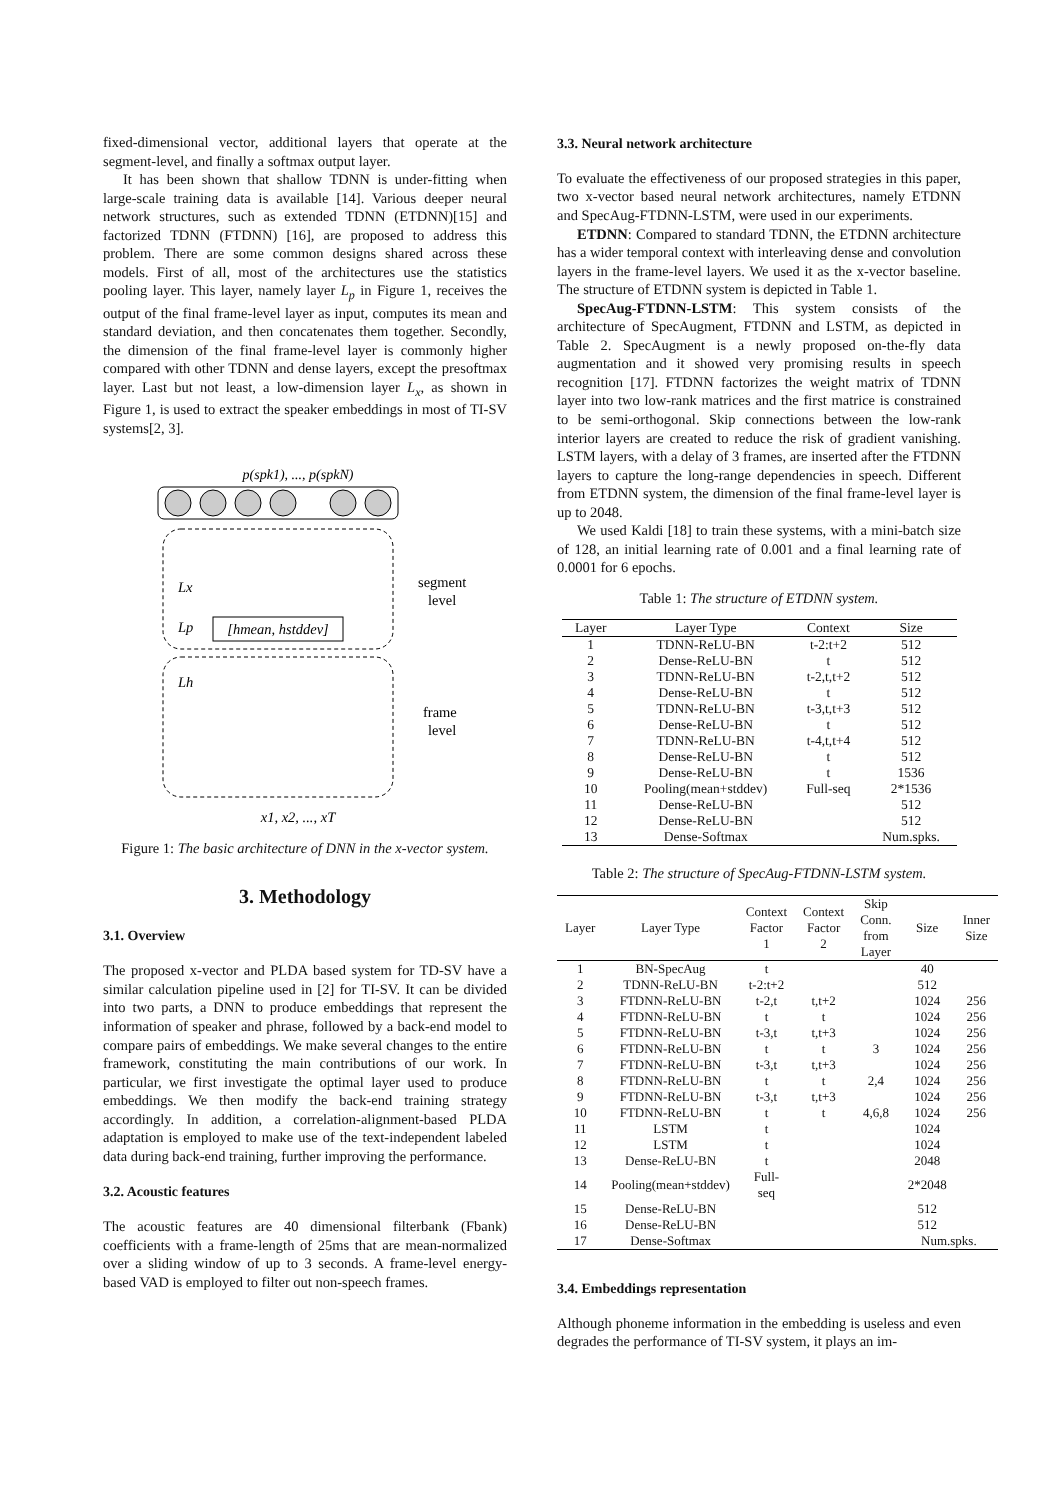fixed-dimensional vector, additional layers that operate at the segment-level, and finally a softmax output layer.
It has been shown that shallow TDNN is under-fitting when large-scale training data is available [14]. Various deeper neural network structures, such as extended TDNN (ETDNN)[15] and factorized TDNN (FTDNN) [16], are proposed to address this problem. There are some common designs shared across these models. First of all, most of the architectures use the statistics pooling layer. This layer, namely layer L<sub>p</sub> in Figure 1, receives the output of the final frame-level layer as input, computes its mean and standard deviation, and then concatenates them together. Secondly, the dimension of the final frame-level layer is commonly higher compared with other TDNN and dense layers, except the presoftmax layer. Last but not least, a low-dimension layer L<sub>x</sub>, as shown in Figure 1, is used to extract the speaker embeddings in most of TI-SV systems[2, 3].
p(spk1), ..., p(spkN)
Lx
Lp
Lh
[hmean, hstddev]
segment
level
frame
level
x1, x2, ..., xT
Figure 1: The basic architecture of DNN in the x-vector system.
3. Methodology
3.1. Overview
The proposed x-vector and PLDA based system for TD-SV have a similar calculation pipeline used in [2] for TI-SV. It can be divided into two parts, a DNN to produce embeddings that represent the information of speaker and phrase, followed by a back-end model to compare pairs of embeddings. We make several changes to the entire framework, constituting the main contributions of our work. In particular, we first investigate the optimal layer used to produce embeddings. We then modify the back-end training strategy accordingly. In addition, a correlation-alignment-based PLDA adaptation is employed to make use of the text-independent labeled data during back-end training, further improving the performance.
3.2. Acoustic features
The acoustic features are 40 dimensional filterbank (Fbank) coefficients with a frame-length of 25ms that are mean-normalized over a sliding window of up to 3 seconds. A frame-level energy-based VAD is employed to filter out non-speech frames.
3.3. Neural network architecture
To evaluate the effectiveness of our proposed strategies in this paper, two x-vector based neural network architectures, namely ETDNN and SpecAug-FTDNN-LSTM, were used in our experiments.
ETDNN: Compared to standard TDNN, the ETDNN architecture has a wider temporal context with interleaving dense and convolution layers in the frame-level layers. We used it as the x-vector baseline. The structure of ETDNN system is depicted in Table 1.
SpecAug-FTDNN-LSTM: This system consists of the architecture of SpecAugment, FTDNN and LSTM, as depicted in Table 2. SpecAugment is a newly proposed on-the-fly data augmentation and it showed very promising results in speech recognition [17]. FTDNN factorizes the weight matrix of TDNN layer into two low-rank matrices and the first matrice is constrained to be semi-orthogonal. Skip connections between the low-rank interior layers are created to reduce the risk of gradient vanishing. LSTM layers, with a delay of 3 frames, are inserted after the FTDNN layers to capture the long-range dependencies in speech. Different from ETDNN system, the dimension of the final frame-level layer is up to 2048.
We used Kaldi [18] to train these systems, with a mini-batch size of 128, an initial learning rate of 0.001 and a final learning rate of 0.0001 for 6 epochs.
Table 1: The structure of ETDNN system.
| Layer | Layer Type | Context | Size |
| --- | --- | --- | --- |
| 1 | TDNN-ReLU-BN | t-2:t+2 | 512 |
| 2 | Dense-ReLU-BN | t | 512 |
| 3 | TDNN-ReLU-BN | t-2,t,t+2 | 512 |
| 4 | Dense-ReLU-BN | t | 512 |
| 5 | TDNN-ReLU-BN | t-3,t,t+3 | 512 |
| 6 | Dense-ReLU-BN | t | 512 |
| 7 | TDNN-ReLU-BN | t-4,t,t+4 | 512 |
| 8 | Dense-ReLU-BN | t | 512 |
| 9 | Dense-ReLU-BN | t | 1536 |
| 10 | Pooling(mean+stddev) | Full-seq | 2*1536 |
| 11 | Dense-ReLU-BN | | 512 |
| 12 | Dense-ReLU-BN | | 512 |
| 13 | Dense-Softmax | | Num.spks. |
Table 2: The structure of SpecAug-FTDNN-LSTM system.
| Layer | Layer Type | Context Factor 1 | Context Factor 2 | Skip Conn. from Layer | Size | Inner Size |
| --- | --- | --- | --- | --- | --- | --- |
| 1 | BN-SpecAug | t | | | 40 | |
| 2 | TDNN-ReLU-BN | t-2:t+2 | | | 512 | |
| 3 | FTDNN-ReLU-BN | t-2,t | t,t+2 | | 1024 | 256 |
| 4 | FTDNN-ReLU-BN | t | t | | 1024 | 256 |
| 5 | FTDNN-ReLU-BN | t-3,t | t,t+3 | | 1024 | 256 |
| 6 | FTDNN-ReLU-BN | t | t | 3 | 1024 | 256 |
| 7 | FTDNN-ReLU-BN | t-3,t | t,t+3 | | 1024 | 256 |
| 8 | FTDNN-ReLU-BN | t | t | 2,4 | 1024 | 256 |
| 9 | FTDNN-ReLU-BN | t-3,t | t,t+3 | | 1024 | 256 |
| 10 | FTDNN-ReLU-BN | t | t | 4,6,8 | 1024 | 256 |
| 11 | LSTM | t | | | 1024 | |
| 12 | LSTM | t | | | 1024 | |
| 13 | Dense-ReLU-BN | t | | | 2048 | |
| 14 | Pooling(mean+stddev) | Full-seq | | | 2*2048 | |
| 15 | Dense-ReLU-BN | | | | 512 | |
| 16 | Dense-ReLU-BN | | | | 512 | |
| 17 | Dense-Softmax | | | | Num.spks. | |
3.4. Embeddings representation
Although phoneme information in the embedding is useless and even degrades the performance of TI-SV system, it plays an im-